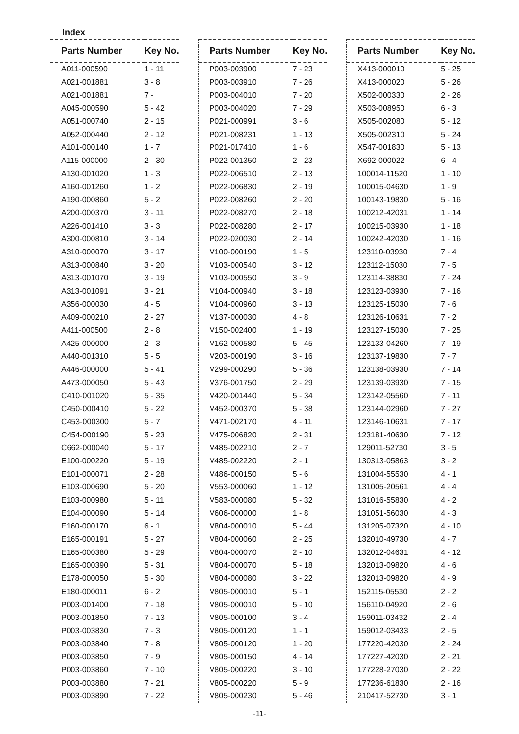Index
| Parts Number | Key No. |
| --- | --- |
| A011-000590 | 1 - 11 |
| A021-001881 | 3 - 8 |
| A021-001881 | 7 - |
| A045-000590 | 5 - 42 |
| A051-000740 | 2 - 15 |
| A052-000440 | 2 - 12 |
| A101-000140 | 1 - 7 |
| A115-000000 | 2 - 30 |
| A130-001020 | 1 - 3 |
| A160-001260 | 1 - 2 |
| A190-000860 | 5 - 2 |
| A200-000370 | 3 - 11 |
| A226-001410 | 3 - 3 |
| A300-000810 | 3 - 14 |
| A310-000070 | 3 - 17 |
| A313-000840 | 3 - 20 |
| A313-001070 | 3 - 19 |
| A313-001091 | 3 - 21 |
| A356-000030 | 4 - 5 |
| A409-000210 | 2 - 27 |
| A411-000500 | 2 - 8 |
| A425-000000 | 2 - 3 |
| A440-001310 | 5 - 5 |
| A446-000000 | 5 - 41 |
| A473-000050 | 5 - 43 |
| C410-001020 | 5 - 35 |
| C450-000410 | 5 - 22 |
| C453-000300 | 5 - 7 |
| C454-000190 | 5 - 23 |
| C662-000040 | 5 - 17 |
| E100-000220 | 5 - 19 |
| E101-000071 | 2 - 28 |
| E103-000690 | 5 - 20 |
| E103-000980 | 5 - 11 |
| E104-000090 | 5 - 14 |
| E160-000170 | 6 - 1 |
| E165-000191 | 5 - 27 |
| E165-000380 | 5 - 29 |
| E165-000390 | 5 - 31 |
| E178-000050 | 5 - 30 |
| E180-000011 | 6 - 2 |
| P003-001400 | 7 - 18 |
| P003-001850 | 7 - 13 |
| P003-003830 | 7 - 3 |
| P003-003840 | 7 - 8 |
| P003-003850 | 7 - 9 |
| P003-003860 | 7 - 10 |
| P003-003880 | 7 - 21 |
| P003-003890 | 7 - 22 |
| Parts Number | Key No. |
| --- | --- |
| P003-003900 | 7 - 23 |
| P003-003910 | 7 - 26 |
| P003-004010 | 7 - 20 |
| P003-004020 | 7 - 29 |
| P021-000991 | 3 - 6 |
| P021-008231 | 1 - 13 |
| P021-017410 | 1 - 6 |
| P022-001350 | 2 - 23 |
| P022-006510 | 2 - 13 |
| P022-006830 | 2 - 19 |
| P022-008260 | 2 - 20 |
| P022-008270 | 2 - 18 |
| P022-008280 | 2 - 17 |
| P022-020030 | 2 - 14 |
| V100-000190 | 1 - 5 |
| V103-000540 | 3 - 12 |
| V103-000550 | 3 - 9 |
| V104-000940 | 3 - 18 |
| V104-000960 | 3 - 13 |
| V137-000030 | 4 - 8 |
| V150-002400 | 1 - 19 |
| V162-000580 | 5 - 45 |
| V203-000190 | 3 - 16 |
| V299-000290 | 5 - 36 |
| V376-001750 | 2 - 29 |
| V420-001440 | 5 - 34 |
| V452-000370 | 5 - 38 |
| V471-002170 | 4 - 11 |
| V475-006820 | 2 - 31 |
| V485-002210 | 2 - 7 |
| V485-002220 | 2 - 1 |
| V486-000150 | 5 - 6 |
| V553-000060 | 1 - 12 |
| V583-000080 | 5 - 32 |
| V606-000000 | 1 - 8 |
| V804-000010 | 5 - 44 |
| V804-000060 | 2 - 25 |
| V804-000070 | 2 - 10 |
| V804-000070 | 5 - 18 |
| V804-000080 | 3 - 22 |
| V805-000010 | 5 - 1 |
| V805-000010 | 5 - 10 |
| V805-000100 | 3 - 4 |
| V805-000120 | 1 - 1 |
| V805-000120 | 1 - 20 |
| V805-000150 | 4 - 14 |
| V805-000220 | 3 - 10 |
| V805-000220 | 5 - 9 |
| V805-000230 | 5 - 46 |
| Parts Number | Key No. |
| --- | --- |
| X413-000010 | 5 - 25 |
| X413-000020 | 5 - 26 |
| X502-000330 | 2 - 26 |
| X503-008950 | 6 - 3 |
| X505-002080 | 5 - 12 |
| X505-002310 | 5 - 24 |
| X547-001830 | 5 - 13 |
| X692-000022 | 6 - 4 |
| 100014-11520 | 1 - 10 |
| 100015-04630 | 1 - 9 |
| 100143-19830 | 5 - 16 |
| 100212-42031 | 1 - 14 |
| 100215-03930 | 1 - 18 |
| 100242-42030 | 1 - 16 |
| 123110-03930 | 7 - 4 |
| 123112-15030 | 7 - 5 |
| 123114-38830 | 7 - 24 |
| 123123-03930 | 7 - 16 |
| 123125-15030 | 7 - 6 |
| 123126-10631 | 7 - 2 |
| 123127-15030 | 7 - 25 |
| 123133-04260 | 7 - 19 |
| 123137-19830 | 7 - 7 |
| 123138-03930 | 7 - 14 |
| 123139-03930 | 7 - 15 |
| 123142-05560 | 7 - 11 |
| 123144-02960 | 7 - 27 |
| 123146-10631 | 7 - 17 |
| 123181-40630 | 7 - 12 |
| 129011-52730 | 3 - 5 |
| 130313-05863 | 3 - 2 |
| 131004-55530 | 4 - 1 |
| 131005-20561 | 4 - 4 |
| 131016-55830 | 4 - 2 |
| 131051-56030 | 4 - 3 |
| 131205-07320 | 4 - 10 |
| 132010-49730 | 4 - 7 |
| 132012-04631 | 4 - 12 |
| 132013-09820 | 4 - 6 |
| 132013-09820 | 4 - 9 |
| 152115-05530 | 2 - 2 |
| 156110-04920 | 2 - 6 |
| 159011-03432 | 2 - 4 |
| 159012-03433 | 2 - 5 |
| 177220-42030 | 2 - 24 |
| 177227-42030 | 2 - 21 |
| 177228-27030 | 2 - 22 |
| 177236-61830 | 2 - 16 |
| 210417-52730 | 3 - 1 |
-11-